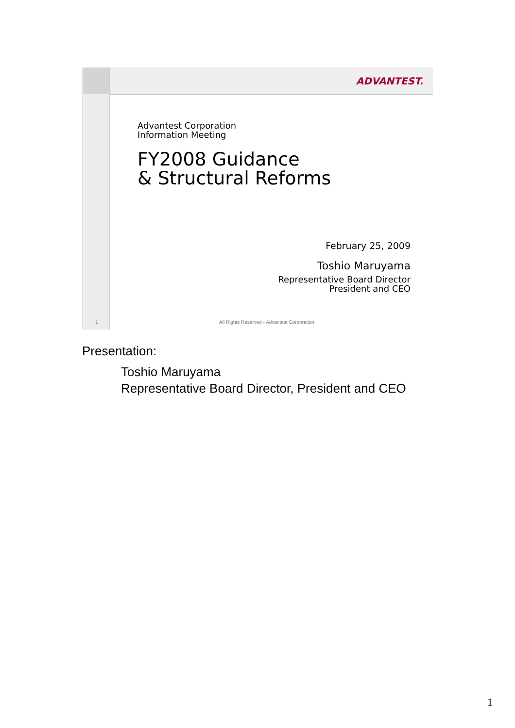ADVANTEST.
Advantest Corporation
Information Meeting
FY2008 Guidance
& Structural Reforms
February 25, 2009
Toshio Maruyama
Representative Board Director
President and CEO
1
All Rights Reserved - Advantest Corporation
Presentation:
Toshio Maruyama
Representative Board Director, President and CEO
1